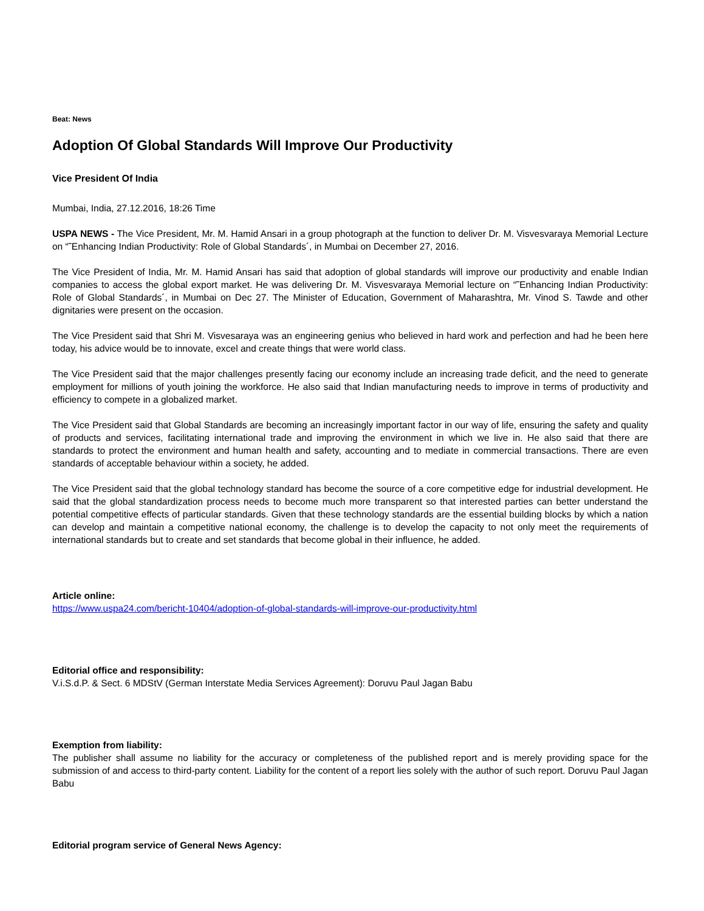Beat: News
Adoption Of Global Standards Will Improve Our Productivity
Vice President Of India
Mumbai, India, 27.12.2016, 18:26 Time
USPA NEWS - The Vice President, Mr. M. Hamid Ansari in a group photograph at the function to deliver Dr. M. Visvesvaraya Memorial Lecture on “˜Enhancing Indian Productivity: Role of Global Standards´, in Mumbai on December 27, 2016.
The Vice President of India, Mr. M. Hamid Ansari has said that adoption of global standards will improve our productivity and enable Indian companies to access the global export market. He was delivering Dr. M. Visvesvaraya Memorial lecture on “˜Enhancing Indian Productivity: Role of Global Standards´, in Mumbai on Dec 27. The Minister of Education, Government of Maharashtra, Mr. Vinod S. Tawde and other dignitaries were present on the occasion.
The Vice President said that Shri M. Visvesaraya was an engineering genius who believed in hard work and perfection and had he been here today, his advice would be to innovate, excel and create things that were world class.
The Vice President said that the major challenges presently facing our economy include an increasing trade deficit, and the need to generate employment for millions of youth joining the workforce. He also said that Indian manufacturing needs to improve in terms of productivity and efficiency to compete in a globalized market.
The Vice President said that Global Standards are becoming an increasingly important factor in our way of life, ensuring the safety and quality of products and services, facilitating international trade and improving the environment in which we live in. He also said that there are standards to protect the environment and human health and safety, accounting and to mediate in commercial transactions. There are even standards of acceptable behaviour within a society, he added.
The Vice President said that the global technology standard has become the source of a core competitive edge for industrial development. He said that the global standardization process needs to become much more transparent so that interested parties can better understand the potential competitive effects of particular standards. Given that these technology standards are the essential building blocks by which a nation can develop and maintain a competitive national economy, the challenge is to develop the capacity to not only meet the requirements of international standards but to create and set standards that become global in their influence, he added.
Article online:
https://www.uspa24.com/bericht-10404/adoption-of-global-standards-will-improve-our-productivity.html
Editorial office and responsibility:
V.i.S.d.P. & Sect. 6 MDStV (German Interstate Media Services Agreement): Doruvu Paul Jagan Babu
Exemption from liability:
The publisher shall assume no liability for the accuracy or completeness of the published report and is merely providing space for the submission of and access to third-party content. Liability for the content of a report lies solely with the author of such report. Doruvu Paul Jagan Babu
Editorial program service of General News Agency: